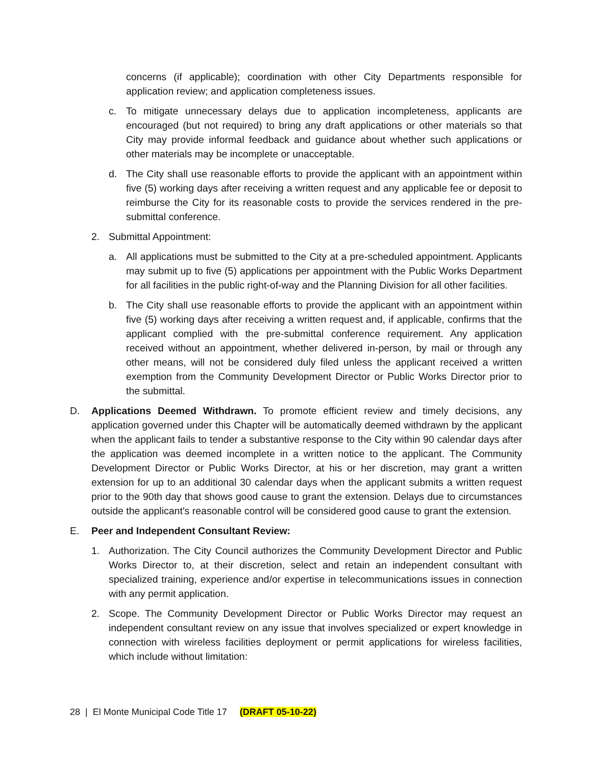concerns (if applicable); coordination with other City Departments responsible for application review; and application completeness issues.
c. To mitigate unnecessary delays due to application incompleteness, applicants are encouraged (but not required) to bring any draft applications or other materials so that City may provide informal feedback and guidance about whether such applications or other materials may be incomplete or unacceptable.
d. The City shall use reasonable efforts to provide the applicant with an appointment within five (5) working days after receiving a written request and any applicable fee or deposit to reimburse the City for its reasonable costs to provide the services rendered in the pre-submittal conference.
2. Submittal Appointment:
a. All applications must be submitted to the City at a pre-scheduled appointment. Applicants may submit up to five (5) applications per appointment with the Public Works Department for all facilities in the public right-of-way and the Planning Division for all other facilities.
b. The City shall use reasonable efforts to provide the applicant with an appointment within five (5) working days after receiving a written request and, if applicable, confirms that the applicant complied with the pre-submittal conference requirement. Any application received without an appointment, whether delivered in-person, by mail or through any other means, will not be considered duly filed unless the applicant received a written exemption from the Community Development Director or Public Works Director prior to the submittal.
D. Applications Deemed Withdrawn. To promote efficient review and timely decisions, any application governed under this Chapter will be automatically deemed withdrawn by the applicant when the applicant fails to tender a substantive response to the City within 90 calendar days after the application was deemed incomplete in a written notice to the applicant. The Community Development Director or Public Works Director, at his or her discretion, may grant a written extension for up to an additional 30 calendar days when the applicant submits a written request prior to the 90th day that shows good cause to grant the extension. Delays due to circumstances outside the applicant's reasonable control will be considered good cause to grant the extension.
E. Peer and Independent Consultant Review:
1. Authorization. The City Council authorizes the Community Development Director and Public Works Director to, at their discretion, select and retain an independent consultant with specialized training, experience and/or expertise in telecommunications issues in connection with any permit application.
2. Scope. The Community Development Director or Public Works Director may request an independent consultant review on any issue that involves specialized or expert knowledge in connection with wireless facilities deployment or permit applications for wireless facilities, which include without limitation:
28 | El Monte Municipal Code Title 17 (DRAFT 05-10-22)